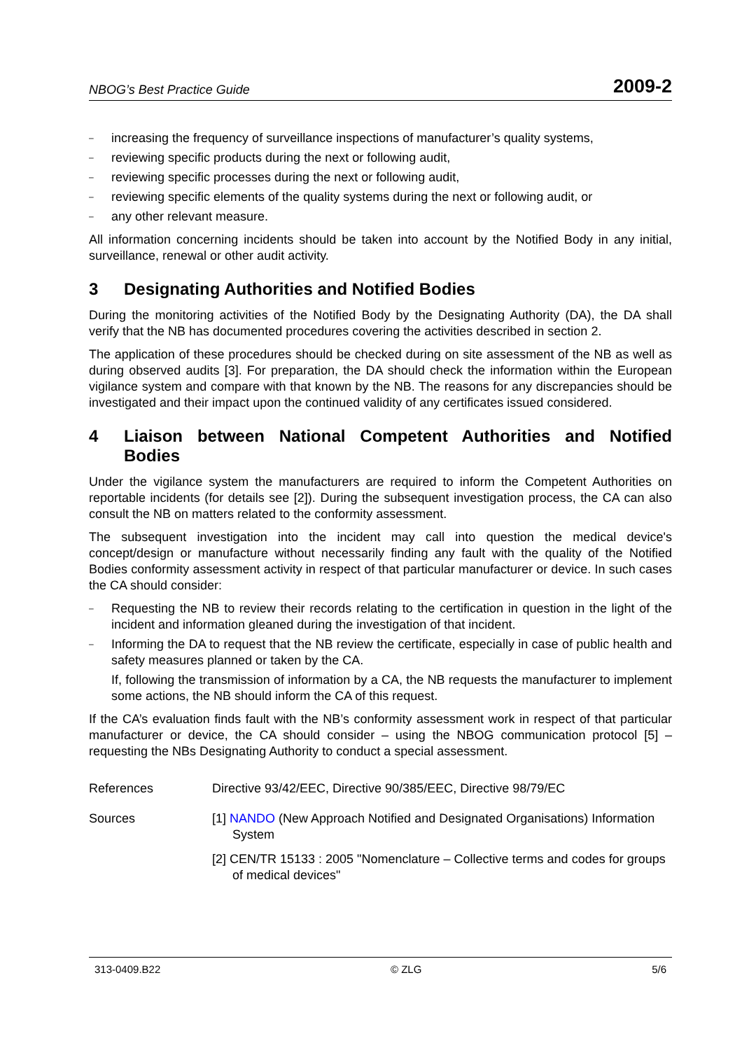NBOG’s Best Practice Guide 2009-2
– increasing the frequency of surveillance inspections of manufacturer’s quality systems,
– reviewing specific products during the next or following audit,
– reviewing specific processes during the next or following audit,
– reviewing specific elements of the quality systems during the next or following audit, or
– any other relevant measure.
All information concerning incidents should be taken into account by the Notified Body in any initial, surveillance, renewal or other audit activity.
3 Designating Authorities and Notified Bodies
During the monitoring activities of the Notified Body by the Designating Authority (DA), the DA shall verify that the NB has documented procedures covering the activities described in section 2.
The application of these procedures should be checked during on site assessment of the NB as well as during observed audits [3]. For preparation, the DA should check the information within the European vigilance system and compare with that known by the NB. The reasons for any discrepancies should be investigated and their impact upon the continued validity of any certificates issued considered.
4 Liaison between National Competent Authorities and Notified Bodies
Under the vigilance system the manufacturers are required to inform the Competent Authorities on reportable incidents (for details see [2]). During the subsequent investigation process, the CA can also consult the NB on matters related to the conformity assessment.
The subsequent investigation into the incident may call into question the medical device's concept/design or manufacture without necessarily finding any fault with the quality of the Notified Bodies conformity assessment activity in respect of that particular manufacturer or device. In such cases the CA should consider:
– Requesting the NB to review their records relating to the certification in question in the light of the incident and information gleaned during the investigation of that incident.
– Informing the DA to request that the NB review the certificate, especially in case of public health and safety measures planned or taken by the CA.
If, following the transmission of information by a CA, the NB requests the manufacturer to implement some actions, the NB should inform the CA of this request.
If the CA’s evaluation finds fault with the NB’s conformity assessment work in respect of that particular manufacturer or device, the CA should consider – using the NBOG communication protocol [5] – requesting the NBs Designating Authority to conduct a special assessment.
References Directive 93/42/EEC, Directive 90/385/EEC, Directive 98/79/EC
Sources [1] NANDO (New Approach Notified and Designated Organisations) Information System
[2] CEN/TR 15133 : 2005 "Nomenclature – Collective terms and codes for groups of medical devices"
313-0409.B22 © ZLG 5/6